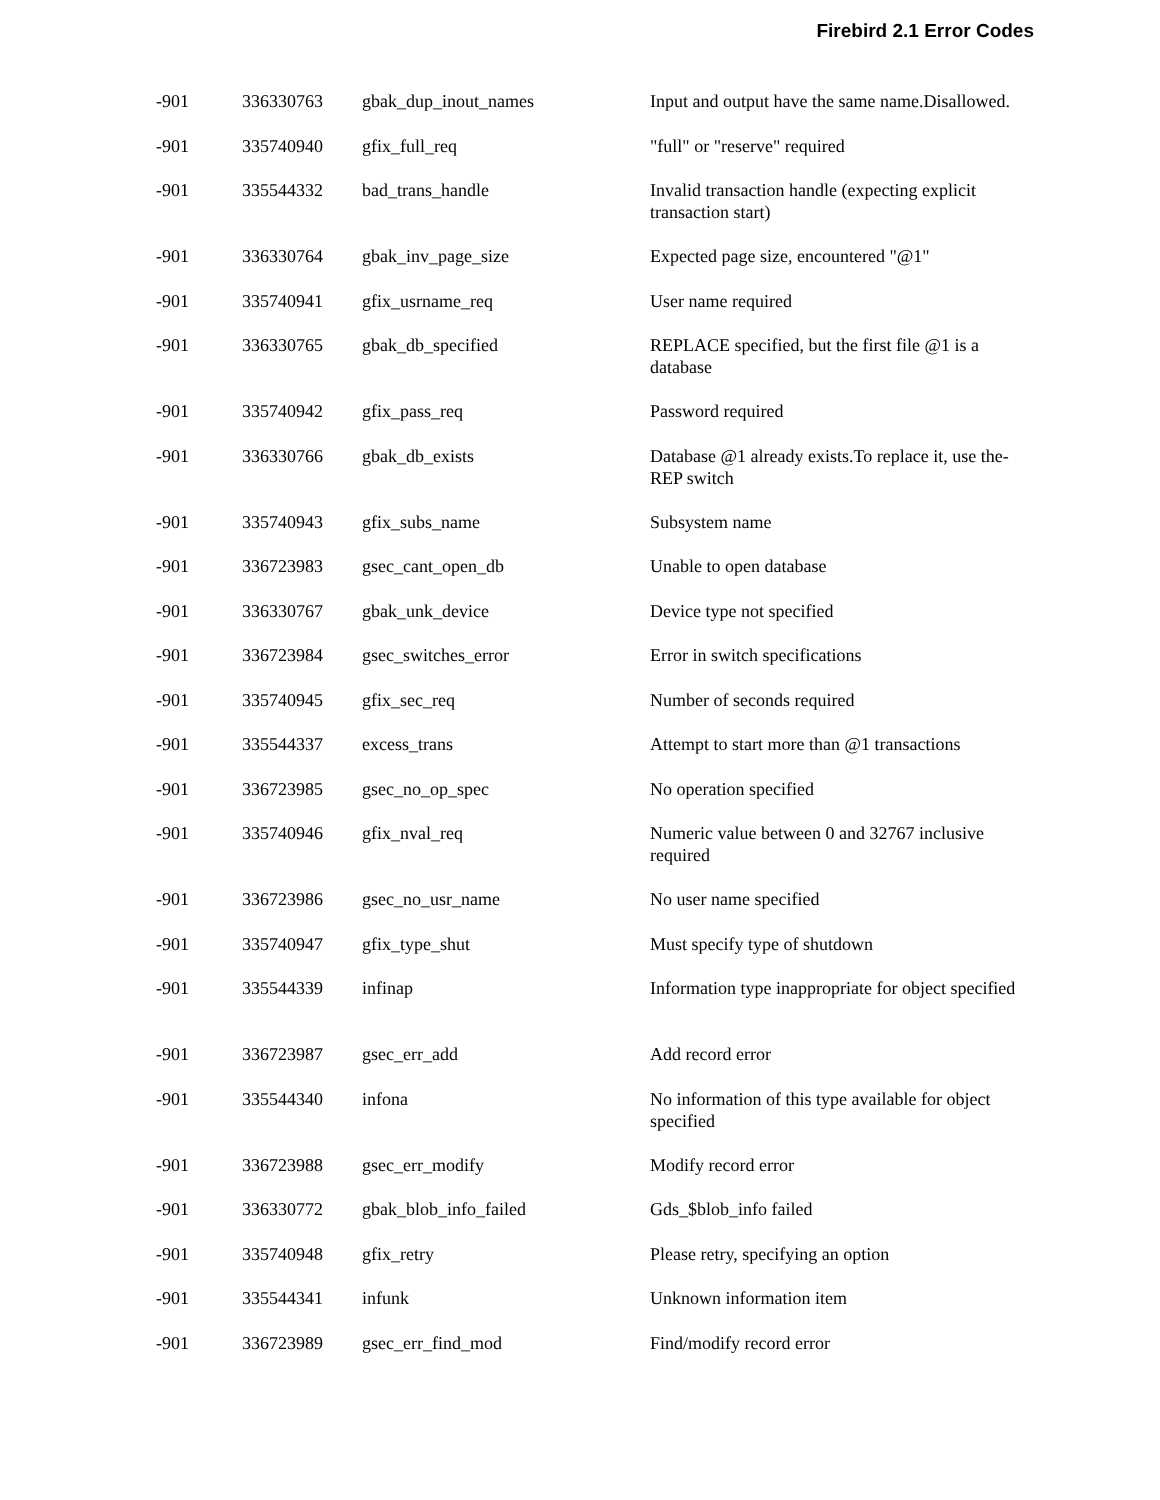Firebird 2.1 Error Codes
| -901 | 336330763 | gbak_dup_inout_names | Input and output have the same name.Disallowed. |
| -901 | 335740940 | gfix_full_req | "full" or "reserve" required |
| -901 | 335544332 | bad_trans_handle | Invalid transaction handle (expecting explicit transaction start) |
| -901 | 336330764 | gbak_inv_page_size | Expected page size, encountered "@1" |
| -901 | 335740941 | gfix_usrname_req | User name required |
| -901 | 336330765 | gbak_db_specified | REPLACE specified, but the first file @1 is a database |
| -901 | 335740942 | gfix_pass_req | Password required |
| -901 | 336330766 | gbak_db_exists | Database @1 already exists.To replace it, use the-REP switch |
| -901 | 335740943 | gfix_subs_name | Subsystem name |
| -901 | 336723983 | gsec_cant_open_db | Unable to open database |
| -901 | 336330767 | gbak_unk_device | Device type not specified |
| -901 | 336723984 | gsec_switches_error | Error in switch specifications |
| -901 | 335740945 | gfix_sec_req | Number of seconds required |
| -901 | 335544337 | excess_trans | Attempt to start more than @1 transactions |
| -901 | 336723985 | gsec_no_op_spec | No operation specified |
| -901 | 335740946 | gfix_nval_req | Numeric value between 0 and 32767 inclusive required |
| -901 | 336723986 | gsec_no_usr_name | No user name specified |
| -901 | 335740947 | gfix_type_shut | Must specify type of shutdown |
| -901 | 335544339 | infinap | Information type inappropriate for object specified |
| -901 | 336723987 | gsec_err_add | Add record error |
| -901 | 335544340 | infona | No information of this type available for object specified |
| -901 | 336723988 | gsec_err_modify | Modify record error |
| -901 | 336330772 | gbak_blob_info_failed | Gds_$blob_info failed |
| -901 | 335740948 | gfix_retry | Please retry, specifying an option |
| -901 | 335544341 | infunk | Unknown information item |
| -901 | 336723989 | gsec_err_find_mod | Find/modify record error |